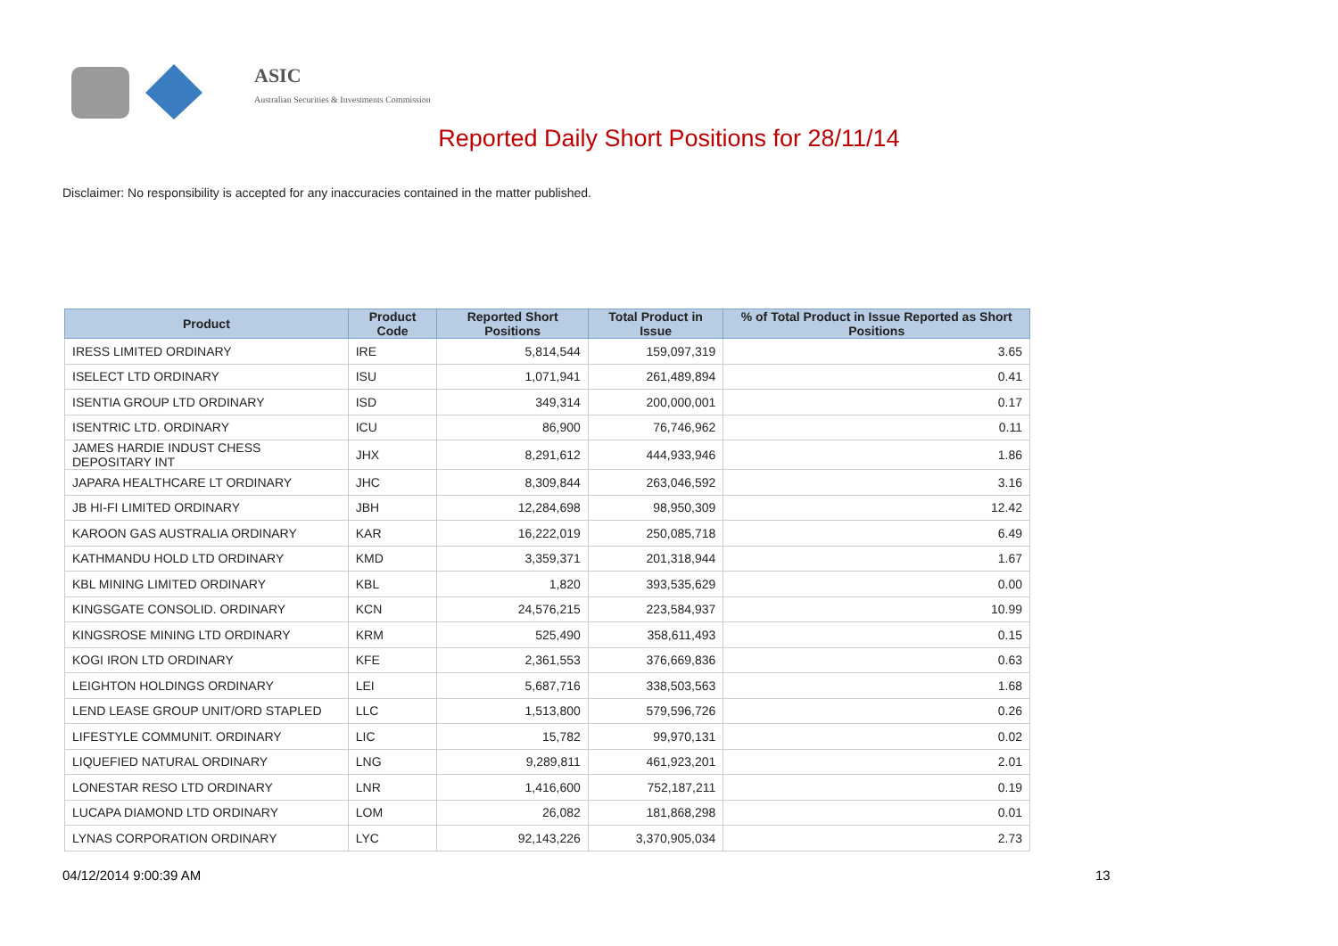ASIC
Australian Securities & Investments Commission
Reported Daily Short Positions for 28/11/14
Disclaimer: No responsibility is accepted for any inaccuracies contained in the matter published.
| Product | Product Code | Reported Short Positions | Total Product in Issue | % of Total Product in Issue Reported as Short Positions |
| --- | --- | --- | --- | --- |
| IRESS LIMITED ORDINARY | IRE | 5,814,544 | 159,097,319 | 3.65 |
| ISELECT LTD ORDINARY | ISU | 1,071,941 | 261,489,894 | 0.41 |
| ISENTIA GROUP LTD ORDINARY | ISD | 349,314 | 200,000,001 | 0.17 |
| ISENTRIC LTD. ORDINARY | ICU | 86,900 | 76,746,962 | 0.11 |
| JAMES HARDIE INDUST CHESS DEPOSITARY INT | JHX | 8,291,612 | 444,933,946 | 1.86 |
| JAPARA HEALTHCARE LT ORDINARY | JHC | 8,309,844 | 263,046,592 | 3.16 |
| JB HI-FI LIMITED ORDINARY | JBH | 12,284,698 | 98,950,309 | 12.42 |
| KAROON GAS AUSTRALIA ORDINARY | KAR | 16,222,019 | 250,085,718 | 6.49 |
| KATHMANDU HOLD LTD ORDINARY | KMD | 3,359,371 | 201,318,944 | 1.67 |
| KBL MINING LIMITED ORDINARY | KBL | 1,820 | 393,535,629 | 0.00 |
| KINGSGATE CONSOLID. ORDINARY | KCN | 24,576,215 | 223,584,937 | 10.99 |
| KINGSROSE MINING LTD ORDINARY | KRM | 525,490 | 358,611,493 | 0.15 |
| KOGI IRON LTD ORDINARY | KFE | 2,361,553 | 376,669,836 | 0.63 |
| LEIGHTON HOLDINGS ORDINARY | LEI | 5,687,716 | 338,503,563 | 1.68 |
| LEND LEASE GROUP UNIT/ORD STAPLED | LLC | 1,513,800 | 579,596,726 | 0.26 |
| LIFESTYLE COMMUNIT. ORDINARY | LIC | 15,782 | 99,970,131 | 0.02 |
| LIQUEFIED NATURAL ORDINARY | LNG | 9,289,811 | 461,923,201 | 2.01 |
| LONESTAR RESO LTD ORDINARY | LNR | 1,416,600 | 752,187,211 | 0.19 |
| LUCAPA DIAMOND LTD ORDINARY | LOM | 26,082 | 181,868,298 | 0.01 |
| LYNAS CORPORATION ORDINARY | LYC | 92,143,226 | 3,370,905,034 | 2.73 |
04/12/2014 9:00:39 AM 13